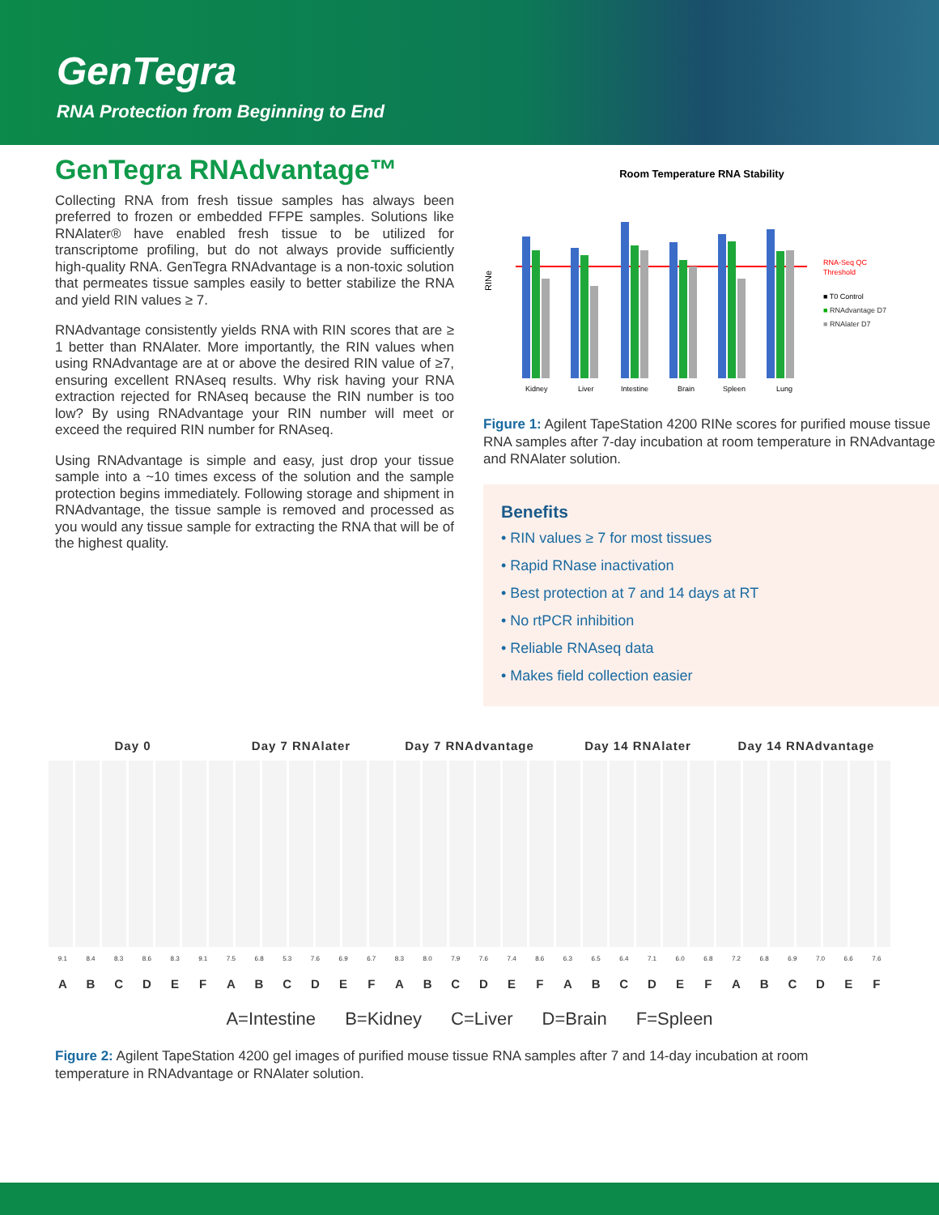GenTegra
RNA Protection from Beginning to End
GenTegra RNAdvantage™
Collecting RNA from fresh tissue samples has always been preferred to frozen or embedded FFPE samples. Solutions like RNAlater® have enabled fresh tissue to be utilized for transcriptome profiling, but do not always provide sufficiently high-quality RNA. GenTegra RNAdvantage is a non-toxic solution that permeates tissue samples easily to better stabilize the RNA and yield RIN values ≥ 7.
RNAdvantage consistently yields RNA with RIN scores that are ≥ 1 better than RNAlater. More importantly, the RIN values when using RNAdvantage are at or above the desired RIN value of ≥7, ensuring excellent RNAseq results. Why risk having your RNA extraction rejected for RNAseq because the RIN number is too low? By using RNAdvantage your RIN number will meet or exceed the required RIN number for RNAseq.
Using RNAdvantage is simple and easy, just drop your tissue sample into a ~10 times excess of the solution and the sample protection begins immediately. Following storage and shipment in RNAdvantage, the tissue sample is removed and processed as you would any tissue sample for extracting the RNA that will be of the highest quality.
Room Temperature RNA Stability
RINe
RNA-Seq QC
Threshold
■ T0 Control
■ RNAdvantage D7
■ RNAlater D7
Kidney
Liver
Intestine
Brain
Spleen
Lung
Figure 1: Agilent TapeStation 4200 RINe scores for purified mouse tissue RNA samples after 7-day incubation at room temperature in RNAdvantage and RNAlater solution.
Benefits
• RIN values ≥ 7 for most tissues
• Rapid RNase inactivation
• Best protection at 7 and 14 days at RT
• No rtPCR inhibition
• Reliable RNAseq data
• Makes field collection easier
Day 0 Day 7 RNAlater Day 7 RNAdvantage Day 14 RNAlater Day 14 RNAdvantage
9.1 8.4 8.3 8.6 8.3 9.1 7.5 6.8 5.3 7.6 6.9 6.7 8.3 8.0 7.9 7.6 7.4 8.6 6.3 6.5 6.4 7.1 6.0 6.8 7.2 6.8 6.9 7.0 6.6 7.6
A B C D E F A B C D E F A B C D E F A B C D E F A B C D E F
A=Intestine B=Kidney C=Liver D=Brain F=Spleen
Figure 2: Agilent TapeStation 4200 gel images of purified mouse tissue RNA samples after 7 and 14-day incubation at room temperature in RNAdvantage or RNAlater solution.